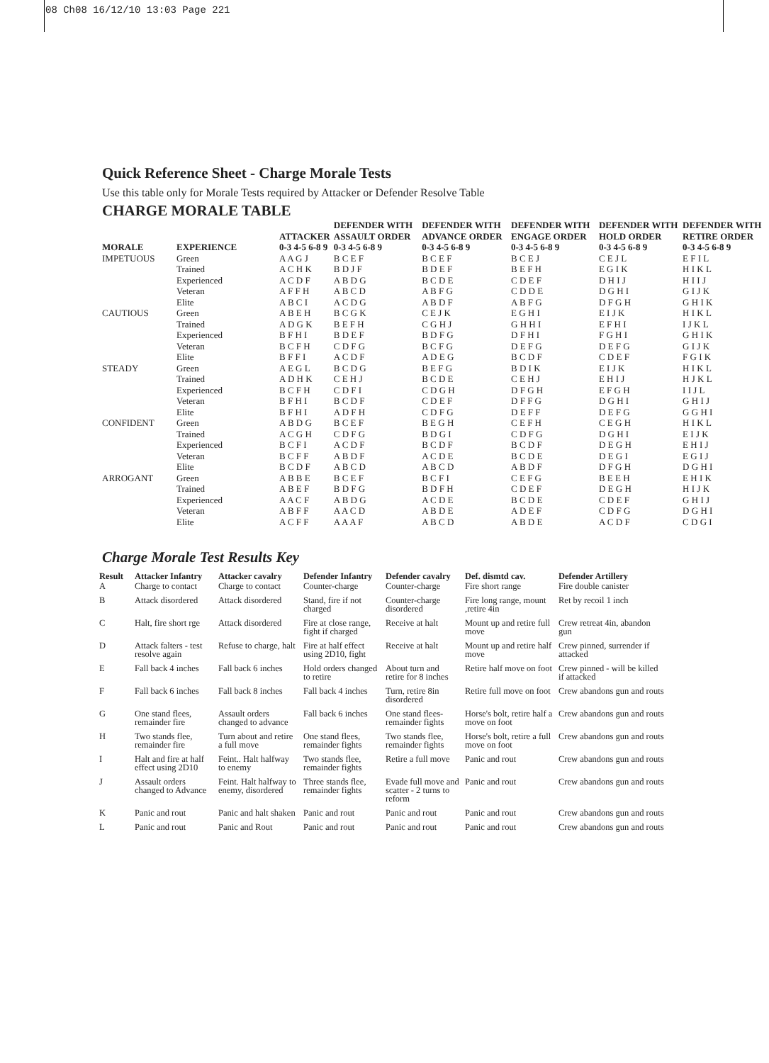08 Ch08 16/12/10 13:03 Page 221
Quick Reference Sheet - Charge Morale Tests
Use this table only for Morale Tests required by Attacker or Defender Resolve Table
CHARGE MORALE TABLE
| MORALE | EXPERIENCE | ATTACKER 0-3 4-5 6-8 9 | DEFENDER WITH ASSAULT ORDER 0-3 4-5 6-8 9 | DEFENDER WITH ADVANCE ORDER 0-3 4-5 6-8 9 | DEFENDER WITH ENGAGE ORDER 0-3 4-5 6-8 9 | DEFENDER WITH HOLD ORDER 0-3 4-5 6-8 9 | DEFENDER WITH RETIRE ORDER 0-3 4-5 6-8 9 |
| --- | --- | --- | --- | --- | --- | --- | --- |
| IMPETUOUS | Green | A A G J | B C E F | B C E F | B C E J | C E J L | E F I L |
| | Trained | A C H K | B D J F | B D E F | B E F H | E G I K | H I K L |
| | Experienced | A C D F | A B D G | B C D E | C D E F | D H I J | H I I J |
| | Veteran | A F F H | A B C D | A B F G | C D D E | D G H I | G I J K |
| | Elite | A B C I | A C D G | A B D F | A B F G | D F G H | G H I K |
| CAUTIOUS | Green | A B E H | B C G K | C E J K | E G H I | E I J K | H I K L |
| | Trained | A D G K | B E F H | C G H J | G H H I | E F H I | I J K L |
| | Experienced | B F H I | B D E F | B D F G | D F H I | F G H I | G H I K |
| | Veteran | B C F H | C D F G | B C F G | D E F G | D E F G | G I J K |
| | Elite | B F F I | A C D F | A D E G | B C D F | C D E F | F G I K |
| STEADY | Green | A E G L | B C D G | B E F G | B D I K | E I J K | H I K L |
| | Trained | A D H K | C E H J | B C D E | C E H J | E H I J | H J K L |
| | Experienced | B C F H | C D F I | C D G H | D F G H | E F G H | I I J L |
| | Veteran | B F H I | B C D F | C D E F | D F F G | D G H I | G H I J |
| | Elite | B F H I | A D F H | C D F G | D E F F | D E F G | G G H I |
| CONFIDENT | Green | A B D G | B C E F | B E G H | C E F H | C E G H | H I K L |
| | Trained | A C G H | C D F G | B D G I | C D F G | D G H I | E I J K |
| | Experienced | B C F I | A C D F | B C D F | B C D F | D E G H | E H I J |
| | Veteran | B C F F | A B D F | A C D E | B C D E | D E G I | E G I J |
| | Elite | B C D F | A B C D | A B C D | A B D F | D F G H | D G H I |
| ARROGANT | Green | A B B E | B C E F | B C F I | C E F G | B E E H | E H I K |
| | Trained | A B E F | B D F G | B D F H | C D E F | D E G H | H I J K |
| | Experienced | A A C F | A B D G | A C D E | B C D E | C D E F | G H I J |
| | Veteran | A B F F | A A C D | A B D E | A D E F | C D F G | D G H I |
| | Elite | A C F F | A A A F | A B C D | A B D E | A C D F | C D G I |
Charge Morale Test Results Key
| Result | Attacker Infantry | Attacker cavalry | Defender Infantry | Defender cavalry | Def. dismtd cav. | Defender Artillery |
| --- | --- | --- | --- | --- | --- | --- |
| A | Charge to contact | Charge to contact | Counter-charge | Counter-charge | Fire short range | Fire double canister |
| B | Attack disordered | Attack disordered | Stand, fire if not charged | Counter-charge disordered | Fire long range, mount ,retire 4in | Ret by recoil 1 inch |
| C | Halt, fire short rge | Attack disordered | Fire at close range, fight if charged | Receive at halt | Mount up and retire full move | Crew retreat 4in, abandon gun |
| D | Attack falters - test resolve again | Refuse to charge, halt | Fire at half effect using 2D10, fight | Receive at halt | Mount up and retire half move | Crew pinned, surrender if attacked |
| E | Fall back 4 inches | Fall back 6 inches | Hold orders changed to retire | About turn and retire for 8 inches | Retire half move on foot | Crew pinned - will be killed if attacked |
| F | Fall back 6 inches | Fall back 8 inches | Fall back 4 inches | Turn, retire 8in disordered | Retire full move on foot | Crew abandons gun and routs |
| G | One stand flees, remainder fire | Assault orders changed to advance | Fall back 6 inches | One stand flees-remainder fights | Horse's bolt, retire half a move on foot | Crew abandons gun and routs |
| H | Two stands flee, remainder fire | Turn about and retire a full move | One stand flees, remainder fights | Two stands flee, remainder fights | Horse's bolt, retire a full move on foot | Crew abandons gun and routs |
| I | Halt and fire at half effect using 2D10 | Feint.. Halt halfway to enemy | Two stands flee, remainder fights | Retire a full move | Panic and rout | Crew abandons gun and routs |
| J | Assault orders changed to Advance | Feint. Halt halfway to enemy, disordered | Three stands flee, remainder fights | Evade full move and scatter - 2 turns to reform | Panic and rout | Crew abandons gun and routs |
| K | Panic and rout | Panic and halt shaken | Panic and rout | Panic and rout | Panic and rout | Crew abandons gun and routs |
| L | Panic and rout | Panic and Rout | Panic and rout | Panic and rout | Panic and rout | Crew abandons gun and routs |